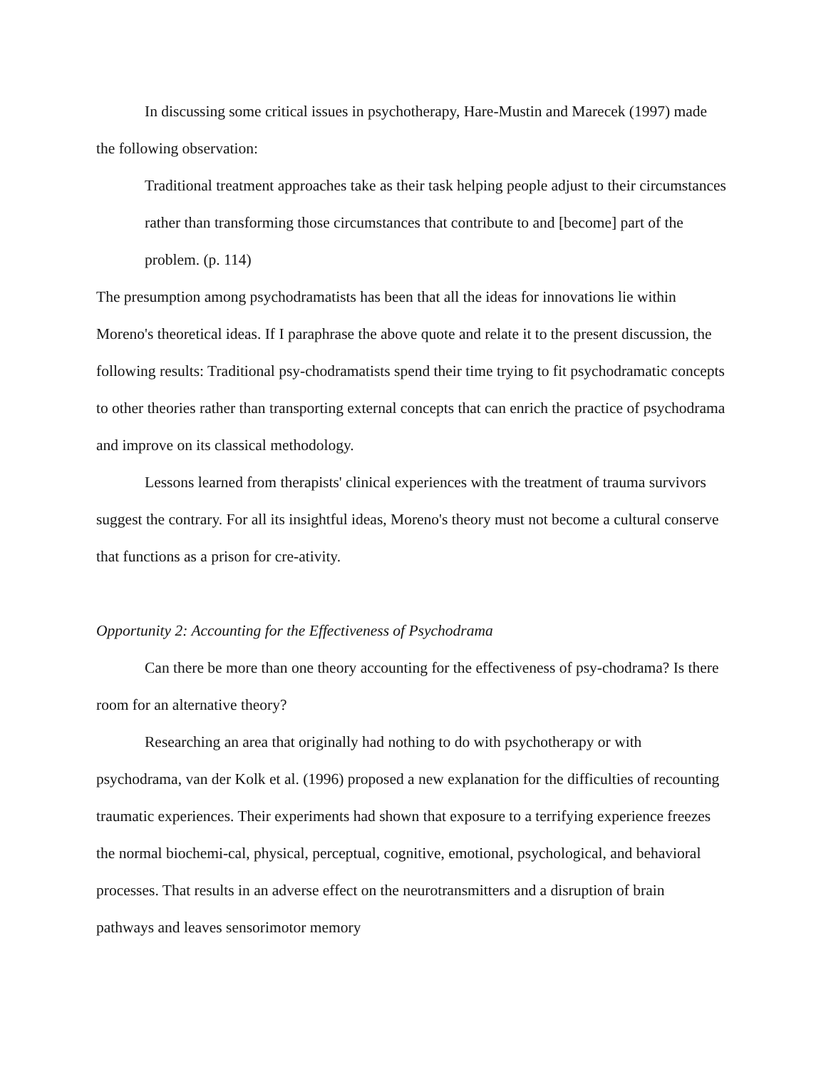In discussing some critical issues in psychotherapy, Hare-Mustin and Marecek (1997) made the following observation:
Traditional treatment approaches take as their task helping people adjust to their circumstances rather than transforming those circumstances that contribute to and [become] part of the problem. (p. 114)
The presumption among psychodramatists has been that all the ideas for innovations lie within Moreno's theoretical ideas. If I paraphrase the above quote and relate it to the present discussion, the following results: Traditional psy-chodramatists spend their time trying to fit psychodramatic concepts to other theories rather than transporting external concepts that can enrich the practice of psychodrama and improve on its classical methodology.
Lessons learned from therapists' clinical experiences with the treatment of trauma survivors suggest the contrary. For all its insightful ideas, Moreno's theory must not become a cultural conserve that functions as a prison for cre-ativity.
Opportunity 2: Accounting for the Effectiveness of Psychodrama
Can there be more than one theory accounting for the effectiveness of psy-chodrama? Is there room for an alternative theory?
Researching an area that originally had nothing to do with psychotherapy or with psychodrama, van der Kolk et al. (1996) proposed a new explanation for the difficulties of recounting traumatic experiences. Their experiments had shown that exposure to a terrifying experience freezes the normal biochemi-cal, physical, perceptual, cognitive, emotional, psychological, and behavioral processes. That results in an adverse effect on the neurotransmitters and a disruption of brain pathways and leaves sensorimotor memory